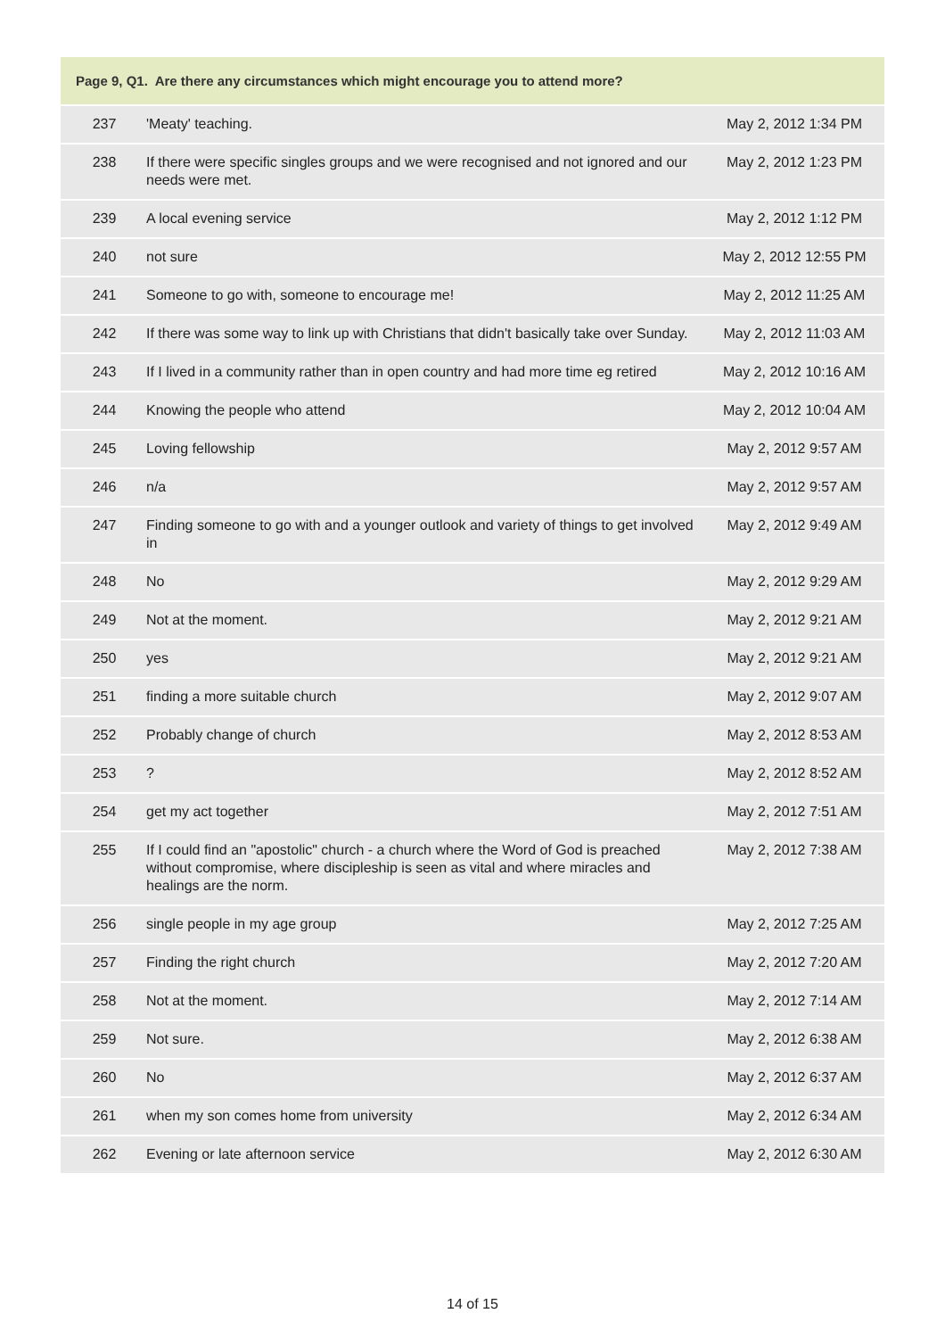| Page 9, Q1. Are there any circumstances which might encourage you to attend more? | | |
| --- | --- | --- |
| 237 | 'Meaty' teaching. | May 2, 2012 1:34 PM |
| 238 | If there were specific singles groups and we were recognised and not ignored and our needs were met. | May 2, 2012 1:23 PM |
| 239 | A local evening service | May 2, 2012 1:12 PM |
| 240 | not sure | May 2, 2012 12:55 PM |
| 241 | Someone to go with, someone to encourage me! | May 2, 2012 11:25 AM |
| 242 | If there was some way to link up with Christians that didn't basically take over Sunday. | May 2, 2012 11:03 AM |
| 243 | If I lived in a community rather than in open country and had more time eg retired | May 2, 2012 10:16 AM |
| 244 | Knowing the people who attend | May 2, 2012 10:04 AM |
| 245 | Loving fellowship | May 2, 2012 9:57 AM |
| 246 | n/a | May 2, 2012 9:57 AM |
| 247 | Finding someone to go with and a younger outlook and variety of things to get involved in | May 2, 2012 9:49 AM |
| 248 | No | May 2, 2012 9:29 AM |
| 249 | Not at the moment. | May 2, 2012 9:21 AM |
| 250 | yes | May 2, 2012 9:21 AM |
| 251 | finding a more suitable church | May 2, 2012 9:07 AM |
| 252 | Probably change of church | May 2, 2012 8:53 AM |
| 253 | ? | May 2, 2012 8:52 AM |
| 254 | get my act together | May 2, 2012 7:51 AM |
| 255 | If I could find an "apostolic" church - a church where the Word of God is preached without compromise, where discipleship is seen as vital and where miracles and healings are the norm. | May 2, 2012 7:38 AM |
| 256 | single people in my age group | May 2, 2012 7:25 AM |
| 257 | Finding the right church | May 2, 2012 7:20 AM |
| 258 | Not at the moment. | May 2, 2012 7:14 AM |
| 259 | Not sure. | May 2, 2012 6:38 AM |
| 260 | No | May 2, 2012 6:37 AM |
| 261 | when my son comes home from university | May 2, 2012 6:34 AM |
| 262 | Evening or late afternoon service | May 2, 2012 6:30 AM |
14 of 15